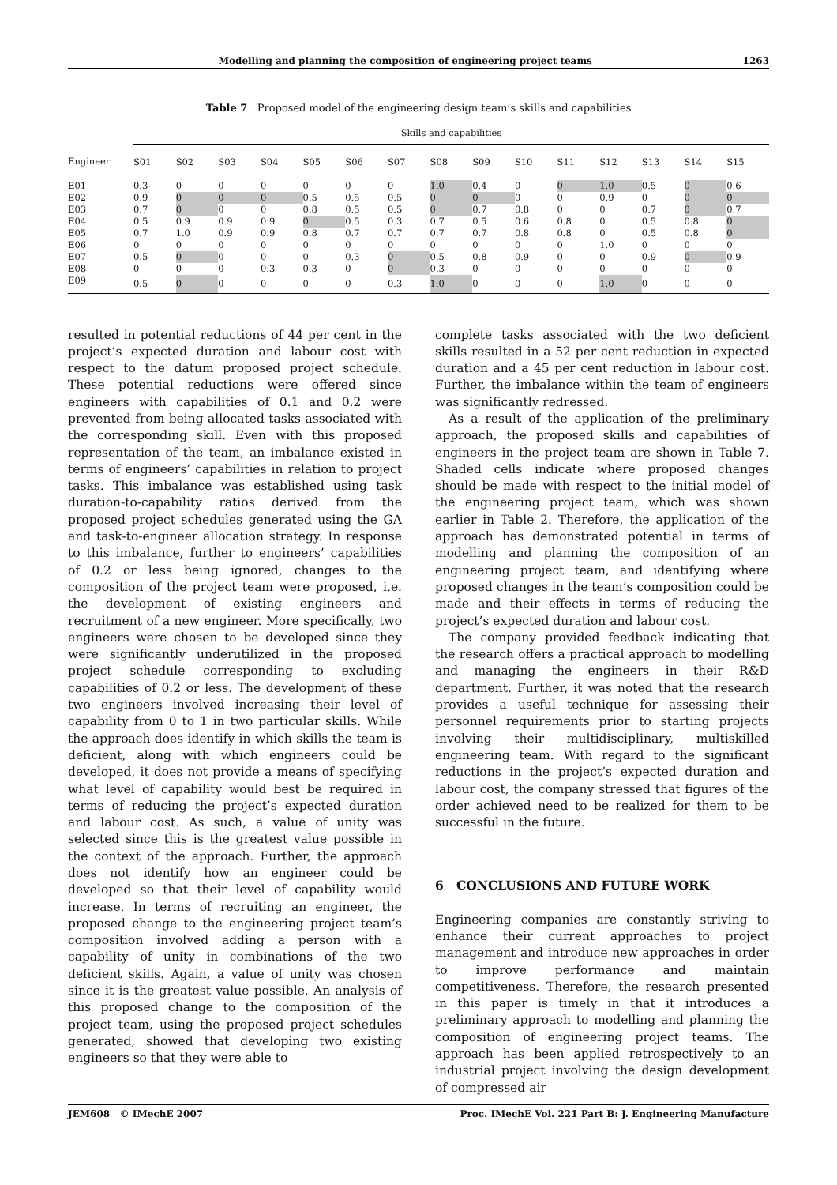Modelling and planning the composition of engineering project teams 1263
Table 7 Proposed model of the engineering design team’s skills and capabilities
| | Skills and capabilities | | | | | | | | | | | | | | |
| --- | --- | --- | --- | --- | --- | --- | --- | --- | --- | --- | --- | --- | --- | --- | --- |
| Engineer | S01 | S02 | S03 | S04 | S05 | S06 | S07 | S08 | S09 | S10 | S11 | S12 | S13 | S14 | S15 |
| E01 | 0.3 | 0 | 0 | 0 | 0 | 0 | 0 | 1.0 | 0.4 | 0 | 0 | 1.0 | 0.5 | 0 | 0.6 |
| E02 | 0.9 | 0 | 0 | 0 | 0.5 | 0.5 | 0.5 | 0 | 0 | 0 | 0 | 0.9 | 0 | 0 | 0 |
| E03 | 0.7 | 0 | 0 | 0 | 0.8 | 0.5 | 0.5 | 0 | 0.7 | 0.8 | 0 | 0 | 0.7 | 0 | 0.7 |
| E04 | 0.5 | 0.9 | 0.9 | 0.9 | 0 | 0.5 | 0.3 | 0.7 | 0.5 | 0.6 | 0.8 | 0 | 0.5 | 0.8 | 0 |
| E05 | 0.7 | 1.0 | 0.9 | 0.9 | 0.8 | 0.7 | 0.7 | 0.7 | 0.7 | 0.8 | 0.8 | 0 | 0.5 | 0.8 | 0 |
| E06 | 0 | 0 | 0 | 0 | 0 | 0 | 0 | 0 | 0 | 0 | 0 | 1.0 | 0 | 0 | 0 |
| E07 | 0.5 | 0 | 0 | 0 | 0 | 0.3 | 0 | 0.5 | 0.8 | 0.9 | 0 | 0 | 0.9 | 0 | 0.9 |
| E08 | 0 | 0 | 0 | 0.3 | 0.3 | 0 | 0 | 0.3 | 0 | 0 | 0 | 0 | 0 | 0 | 0 |
| E09 | 0.5 | 0 | 0 | 0 | 0 | 0 | 0.3 | 1.0 | 0 | 0 | 0 | 1.0 | 0 | 0 | 0 |
resulted in potential reductions of 44 per cent in the project’s expected duration and labour cost with respect to the datum proposed project schedule. These potential reductions were offered since engineers with capabilities of 0.1 and 0.2 were prevented from being allocated tasks associated with the corresponding skill. Even with this proposed representation of the team, an imbalance existed in terms of engineers’ capabilities in relation to project tasks. This imbalance was established using task duration-to-capability ratios derived from the proposed project schedules generated using the GA and task-to-engineer allocation strategy. In response to this imbalance, further to engineers’ capabilities of 0.2 or less being ignored, changes to the composition of the project team were proposed, i.e. the development of existing engineers and recruitment of a new engineer. More specifically, two engineers were chosen to be developed since they were significantly underutilized in the proposed project schedule corresponding to excluding capabilities of 0.2 or less. The development of these two engineers involved increasing their level of capability from 0 to 1 in two particular skills. While the approach does identify in which skills the team is deficient, along with which engineers could be developed, it does not provide a means of specifying what level of capability would best be required in terms of reducing the project’s expected duration and labour cost. As such, a value of unity was selected since this is the greatest value possible in the context of the approach. Further, the approach does not identify how an engineer could be developed so that their level of capability would increase. In terms of recruiting an engineer, the proposed change to the engineering project team’s composition involved adding a person with a capability of unity in combinations of the two deficient skills. Again, a value of unity was chosen since it is the greatest value possible. An analysis of this proposed change to the composition of the project team, using the proposed project schedules generated, showed that developing two existing engineers so that they were able to
complete tasks associated with the two deficient skills resulted in a 52 per cent reduction in expected duration and a 45 per cent reduction in labour cost. Further, the imbalance within the team of engineers was significantly redressed.
As a result of the application of the preliminary approach, the proposed skills and capabilities of engineers in the project team are shown in Table 7. Shaded cells indicate where proposed changes should be made with respect to the initial model of the engineering project team, which was shown earlier in Table 2. Therefore, the application of the approach has demonstrated potential in terms of modelling and planning the composition of an engineering project team, and identifying where proposed changes in the team’s composition could be made and their effects in terms of reducing the project’s expected duration and labour cost.
The company provided feedback indicating that the research offers a practical approach to modelling and managing the engineers in their R&D department. Further, it was noted that the research provides a useful technique for assessing their personnel requirements prior to starting projects involving their multidisciplinary, multiskilled engineering team. With regard to the significant reductions in the project’s expected duration and labour cost, the company stressed that figures of the order achieved need to be realized for them to be successful in the future.
6 CONCLUSIONS AND FUTURE WORK
Engineering companies are constantly striving to enhance their current approaches to project management and introduce new approaches in order to improve performance and maintain competitiveness. Therefore, the research presented in this paper is timely in that it introduces a preliminary approach to modelling and planning the composition of engineering project teams. The approach has been applied retrospectively to an industrial project involving the design development of compressed air
JEM608 © IMechE 2007 Proc. IMechE Vol. 221 Part B: J. Engineering Manufacture